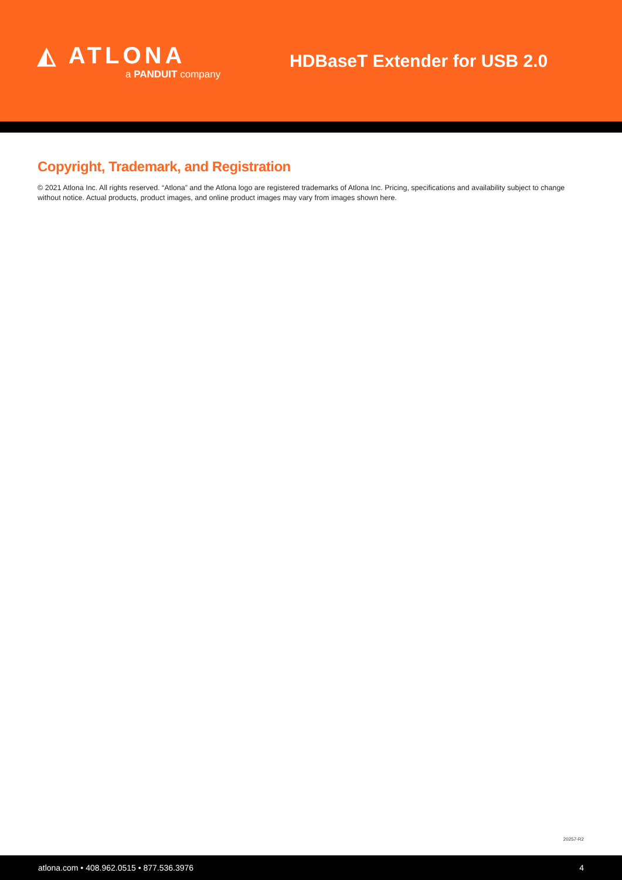◭ ATLONA
a PANDUIT company
HDBaseT Extender for USB 2.0
Copyright, Trademark, and Registration
© 2021 Atlona Inc. All rights reserved. “Atlona” and the Atlona logo are registered trademarks of Atlona Inc. Pricing, specifications and availability subject to change without notice. Actual products, product images, and online product images may vary from images shown here.
20257-R2
atlona.com • 408.962.0515 • 877.536.3976 4